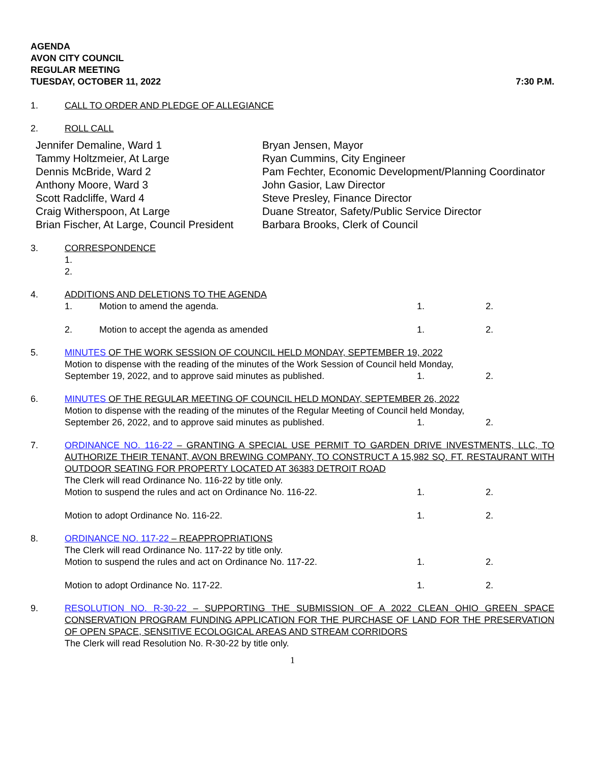AGENDA
AVON CITY COUNCIL
REGULAR MEETING
TUESDAY, OCTOBER 11, 2022 7:30 P.M.
1. CALL TO ORDER AND PLEDGE OF ALLEGIANCE
2. ROLL CALL
Jennifer Demaline, Ward 1
Tammy Holtzmeier, At Large
Dennis McBride, Ward 2
Anthony Moore, Ward 3
Scott Radcliffe, Ward 4
Craig Witherspoon, At Large
Brian Fischer, At Large, Council President
Bryan Jensen, Mayor
Ryan Cummins, City Engineer
Pam Fechter, Economic Development/Planning Coordinator
John Gasior, Law Director
Steve Presley, Finance Director
Duane Streator, Safety/Public Service Director
Barbara Brooks, Clerk of Council
3. CORRESPONDENCE
1.
2.
4. ADDITIONS AND DELETIONS TO THE AGENDA
1. Motion to amend the agenda. 1. 2.
2. Motion to accept the agenda as amended
1. 2.
5. MINUTES OF THE WORK SESSION OF COUNCIL HELD MONDAY, SEPTEMBER 19, 2022
Motion to dispense with the reading of the minutes of the Work Session of Council held Monday,
September 19, 2022, and to approve said minutes as published.
1. 2.
6. MINUTES OF THE REGULAR MEETING OF COUNCIL HELD MONDAY, SEPTEMBER 26, 2022
Motion to dispense with the reading of the minutes of the Regular Meeting of Council held Monday,
September 26, 2022, and to approve said minutes as published.
1. 2.
7. ORDINANCE NO. 116-22 – GRANTING A SPECIAL USE PERMIT TO GARDEN DRIVE INVESTMENTS, LLC, TO AUTHORIZE THEIR TENANT, AVON BREWING COMPANY, TO CONSTRUCT A 15,982 SQ. FT. RESTAURANT WITH OUTDOOR SEATING FOR PROPERTY LOCATED AT 36383 DETROIT ROAD
The Clerk will read Ordinance No. 116-22 by title only.
Motion to suspend the rules and act on Ordinance No. 116-22.
1. 2.
Motion to adopt Ordinance No. 116-22.
1. 2.
8. ORDINANCE NO. 117-22 – REAPPROPRIATIONS
The Clerk will read Ordinance No. 117-22 by title only.
Motion to suspend the rules and act on Ordinance No. 117-22.
1. 2.
Motion to adopt Ordinance No. 117-22.
1. 2.
9. RESOLUTION NO. R-30-22 – SUPPORTING THE SUBMISSION OF A 2022 CLEAN OHIO GREEN SPACE CONSERVATION PROGRAM FUNDING APPLICATION FOR THE PURCHASE OF LAND FOR THE PRESERVATION OF OPEN SPACE, SENSITIVE ECOLOGICAL AREAS AND STREAM CORRIDORS
The Clerk will read Resolution No. R-30-22 by title only.
1